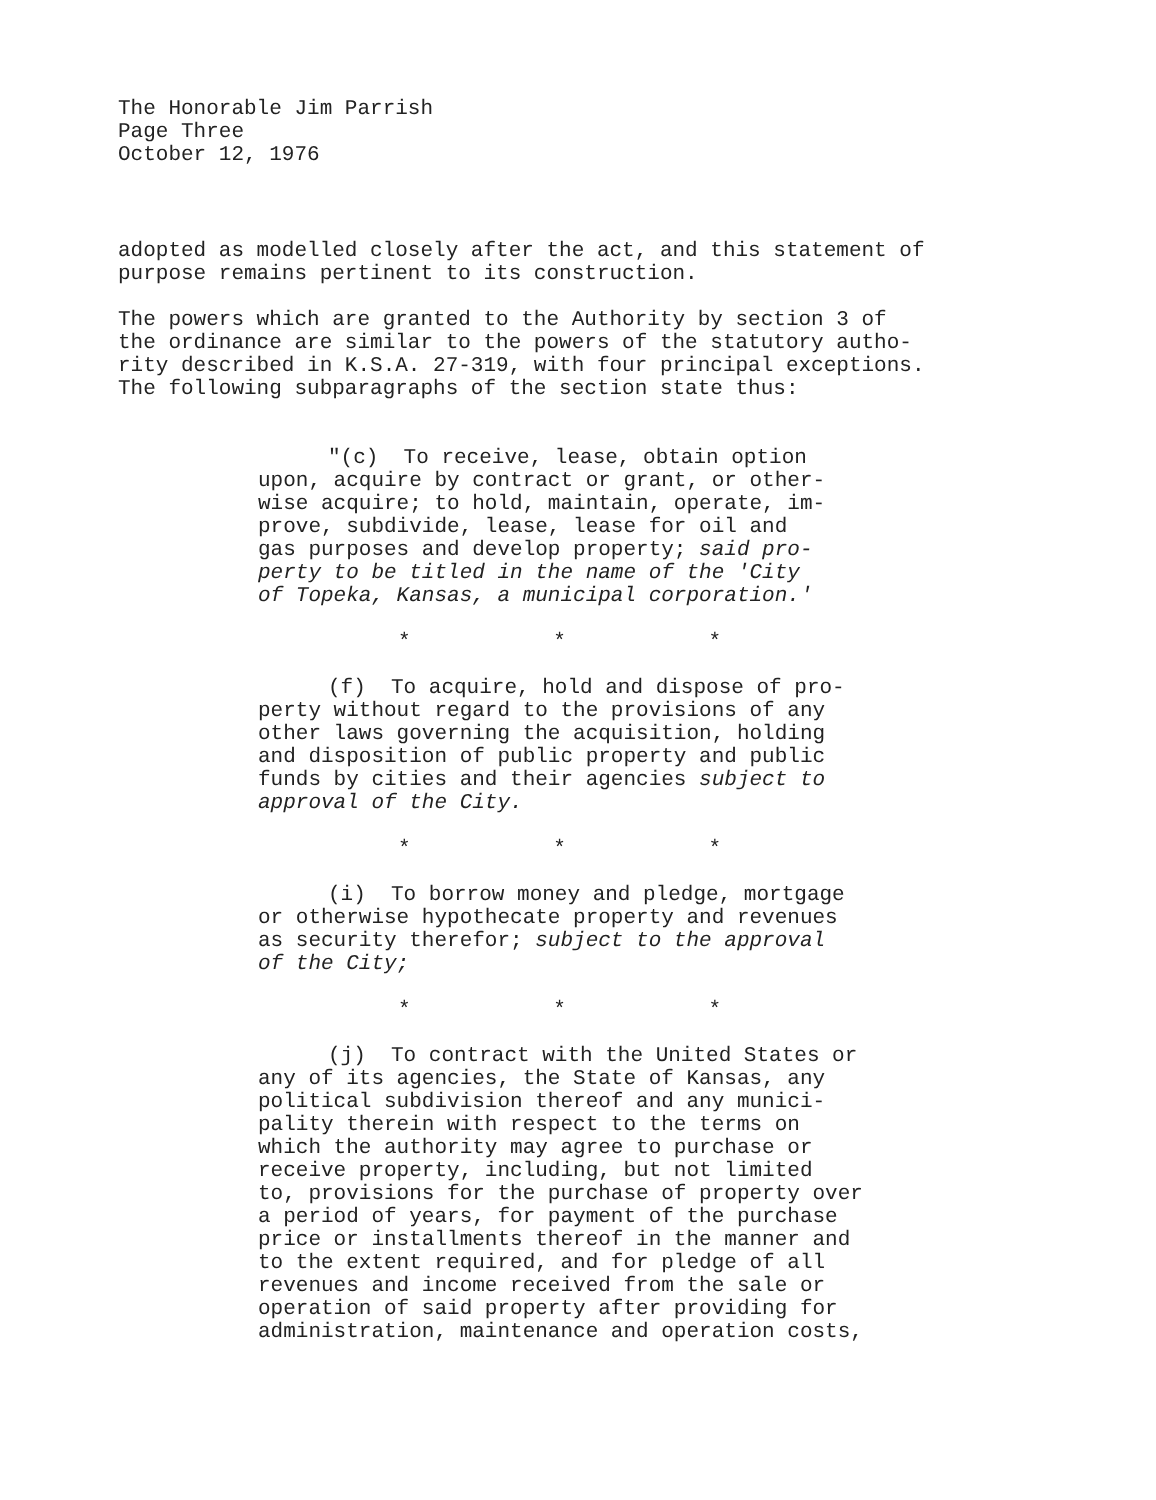The Honorable Jim Parrish
Page Three
October 12, 1976
adopted as modelled closely after the act, and this statement of
purpose remains pertinent to its construction.
The powers which are granted to the Authority by section 3 of
the ordinance are similar to the powers of the statutory autho-
rity described in K.S.A. 27-319, with four principal exceptions.
The following subparagraphs of the section state thus:
"(c) To receive, lease, obtain option
upon, acquire by contract or grant, or other-
wise acquire; to hold, maintain, operate, im-
prove, subdivide, lease, lease for oil and
gas purposes and develop property; said pro-
perty to be titled in the name of the 'City
of Topeka, Kansas, a municipal corporation.'
* * *
(f) To acquire, hold and dispose of pro-
perty without regard to the provisions of any
other laws governing the acquisition, holding
and disposition of public property and public
funds by cities and their agencies subject to
approval of the City.
* * *
(i) To borrow money and pledge, mortgage
or otherwise hypothecate property and revenues
as security therefor; subject to the approval
of the City;
* * *
(j) To contract with the United States or
any of its agencies, the State of Kansas, any
political subdivision thereof and any munici-
pality therein with respect to the terms on
which the authority may agree to purchase or
receive property, including, but not limited
to, provisions for the purchase of property over
a period of years, for payment of the purchase
price or installments thereof in the manner and
to the extent required, and for pledge of all
revenues and income received from the sale or
operation of said property after providing for
administration, maintenance and operation costs,